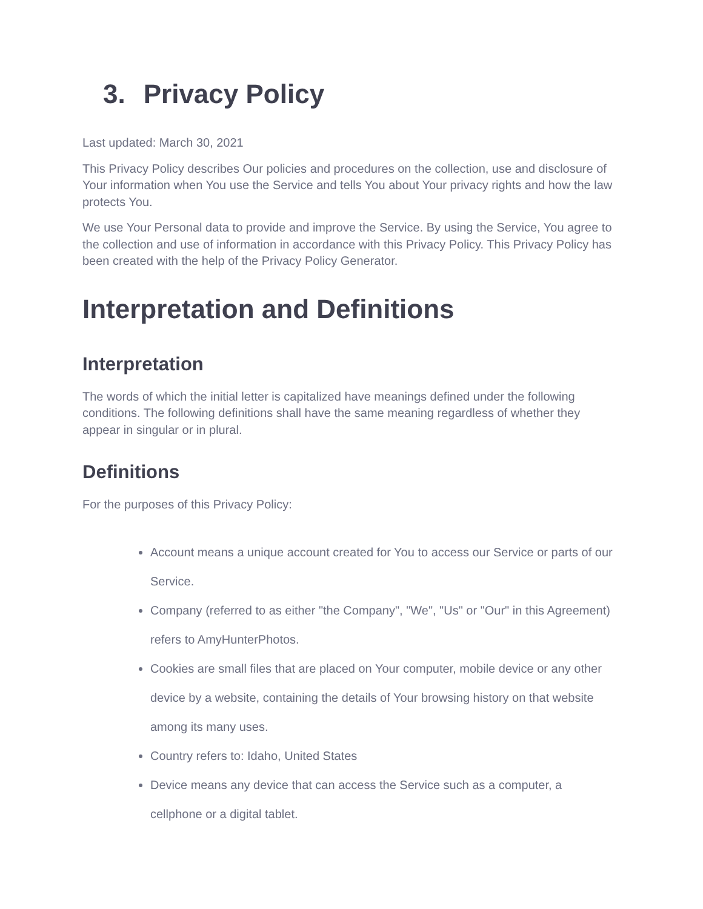3. Privacy Policy
Last updated: March 30, 2021
This Privacy Policy describes Our policies and procedures on the collection, use and disclosure of Your information when You use the Service and tells You about Your privacy rights and how the law protects You.
We use Your Personal data to provide and improve the Service. By using the Service, You agree to the collection and use of information in accordance with this Privacy Policy. This Privacy Policy has been created with the help of the Privacy Policy Generator.
Interpretation and Definitions
Interpretation
The words of which the initial letter is capitalized have meanings defined under the following conditions. The following definitions shall have the same meaning regardless of whether they appear in singular or in plural.
Definitions
For the purposes of this Privacy Policy:
Account means a unique account created for You to access our Service or parts of our Service.
Company (referred to as either "the Company", "We", "Us" or "Our" in this Agreement) refers to AmyHunterPhotos.
Cookies are small files that are placed on Your computer, mobile device or any other device by a website, containing the details of Your browsing history on that website among its many uses.
Country refers to: Idaho, United States
Device means any device that can access the Service such as a computer, a cellphone or a digital tablet.